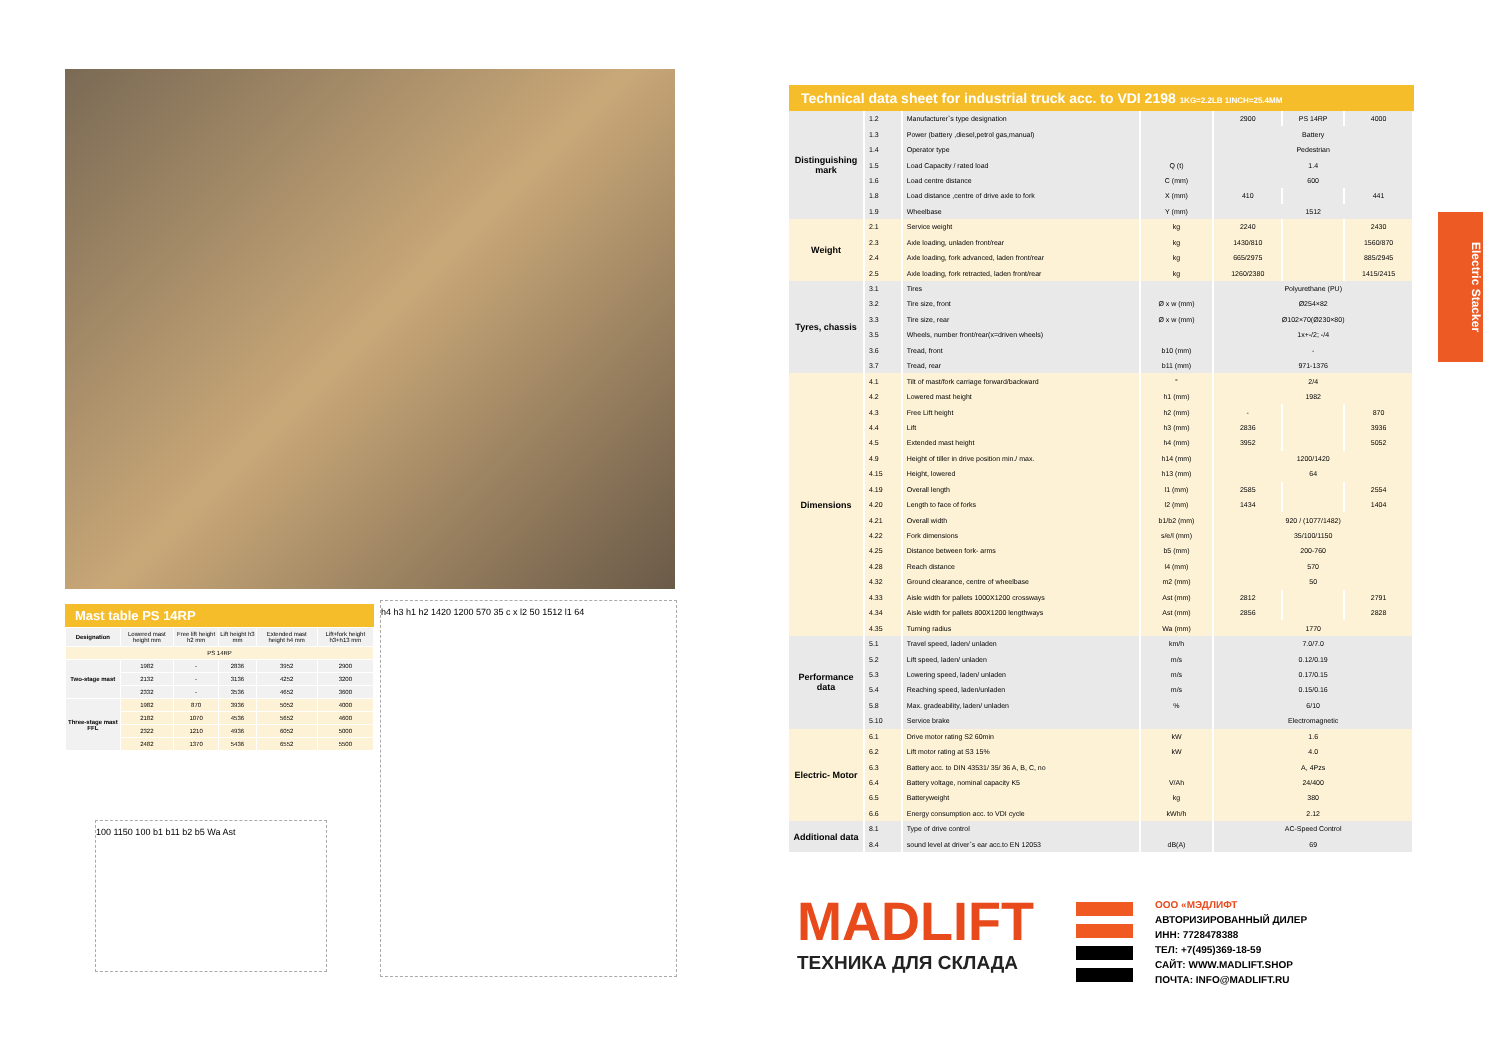Mast table PS 14RP
| Designation | Lowered mast height mm | Free lift height h2 mm | Lift height h3 mm | Extended mast height h4 mm | Lift+fork height h3+h13 mm |
| PS 14RP | | | | | |
| Two-stage mast | 1982 | - | 2836 | 3952 | 2900 |
| | 2132 | - | 3136 | 4252 | 3200 |
| | 2332 | - | 3536 | 4652 | 3600 |
| Three-stage mast FFL | 1982 | 870 | 3936 | 5052 | 4000 |
| | 2182 | 1070 | 4536 | 5652 | 4600 |
| | 2322 | 1210 | 4936 | 6052 | 5000 |
| | 2482 | 1370 | 5436 | 6552 | 5500 |
100 1150 100 b1 b11 b2 b5 Wa Ast
h4 h3 h1 h2 1420 1200 570 35 c x l2 50 1512 l1 64
Technical data sheet for industrial truck acc. to VDI 2198 1KG=2.2LB 1INCH=25.4MM
| Distinguishing mark | 1.2 | Manufacturer`s type designation | | 2900 | PS 14RP | 4000 |
| | 1.3 | Power (battery ,diesel,petrol gas,manual) | | Battery | | |
| | 1.4 | Operator type | | Pedestrian | | |
| | 1.5 | Load Capacity / rated load | Q (t) | 1.4 | | |
| | 1.6 | Load centre distance | C (mm) | 600 | | |
| | 1.8 | Load distance ,centre of drive axle to fork | X (mm) | 410 | | 441 |
| | 1.9 | Wheelbase | Y (mm) | 1512 | | |
| Weight | 2.1 | Service weight | kg | 2240 | | 2430 |
| | 2.3 | Axle loading, unladen front/rear | kg | 1430/810 | | 1560/870 |
| | 2.4 | Axle loading, fork advanced, laden front/rear | kg | 665/2975 | | 885/2945 |
| | 2.5 | Axle loading, fork retracted, laden front/rear | kg | 1260/2380 | | 1415/2415 |
| Tyres, chassis | 3.1 | Tires | | Polyurethane (PU) | | |
| | 3.2 | Tire size, front | Ø x w (mm) | Ø254×82 | | |
| | 3.3 | Tire size, rear | Ø x w (mm) | Ø102×70(Ø230×80) | | |
| | 3.5 | Wheels, number front/rear(x=driven wheels) | | 1x+-/2; -/4 | | |
| | 3.6 | Tread, front | b10 (mm) | - | | |
| | 3.7 | Tread, rear | b11 (mm) | 971-1376 | | |
| Dimensions | 4.1 | Tilt of mast/fork carriage forward/backward | ° | 2/4 | | |
| | 4.2 | Lowered mast height | h1 (mm) | 1982 | | |
| | 4.3 | Free Lift height | h2 (mm) | - | | 870 |
| | 4.4 | Lift | h3 (mm) | 2836 | | 3936 |
| | 4.5 | Extended mast height | h4 (mm) | 3952 | | 5052 |
| | 4.9 | Height of tiller in drive position min./ max. | h14 (mm) | 1200/1420 | | |
| | 4.15 | Height, lowered | h13 (mm) | 64 | | |
| | 4.19 | Overall length | l1 (mm) | 2585 | | 2554 |
| | 4.20 | Length to face of forks | l2 (mm) | 1434 | | 1404 |
| | 4.21 | Overall width | b1/b2 (mm) | 920 / (1077/1482) | | |
| | 4.22 | Fork dimensions | s/e/l (mm) | 35/100/1150 | | |
| | 4.25 | Distance between fork- arms | b5 (mm) | 200-760 | | |
| | 4.28 | Reach distance | l4 (mm) | 570 | | |
| | 4.32 | Ground clearance, centre of wheelbase | m2 (mm) | 50 | | |
| | 4.33 | Aisle width for pallets 1000X1200 crossways | Ast (mm) | 2812 | | 2791 |
| | 4.34 | Aisle width for pallets 800X1200 lengthways | Ast (mm) | 2856 | | 2828 |
| | 4.35 | Turning radius | Wa (mm) | 1770 | | |
| Performance data | 5.1 | Travel speed, laden/ unladen | km/h | 7.0/7.0 | | |
| | 5.2 | Lift speed, laden/ unladen | m/s | 0.12/0.19 | | |
| | 5.3 | Lowering speed, laden/ unladen | m/s | 0.17/0.15 | | |
| | 5.4 | Reaching speed, laden/unladen | m/s | 0.15/0.16 | | |
| | 5.8 | Max. gradeability, laden/ unladen | % | 6/10 | | |
| | 5.10 | Service brake | | Electromagnetic | | |
| Electric- Motor | 6.1 | Drive motor rating S2 60min | kW | 1.6 | | |
| | 6.2 | Lift motor rating at S3 15% | kW | 4.0 | | |
| | 6.3 | Battery acc. to DIN 43531/ 35/ 36 A, B, C, no | | A, 4Pzs | | |
| | 6.4 | Battery voltage, nominal capacity K5 | V/Ah | 24/400 | | |
| | 6.5 | Batteryweight | kg | 380 | | |
| | 6.6 | Energy consumption acc. to VDI cycle | kWh/h | 2.12 | | |
| Additional data | 8.1 | Type of drive control | | AC-Speed Control | | |
| | 8.4 | sound level at driver`s ear acc.to EN 12053 | dB(A) | 69 | | |
Electric Stacker
MADLIFT
ТЕХНИКА ДЛЯ СКЛАДА
ООО «МЭДЛИФТ
АВТОРИЗИРОВАННЫЙ ДИЛЕР
ИНН: 7728478388
ТЕЛ: +7(495)369-18-59
САЙТ: WWW.MADLIFT.SHOP
ПОЧТА: INFO@MADLIFT.RU